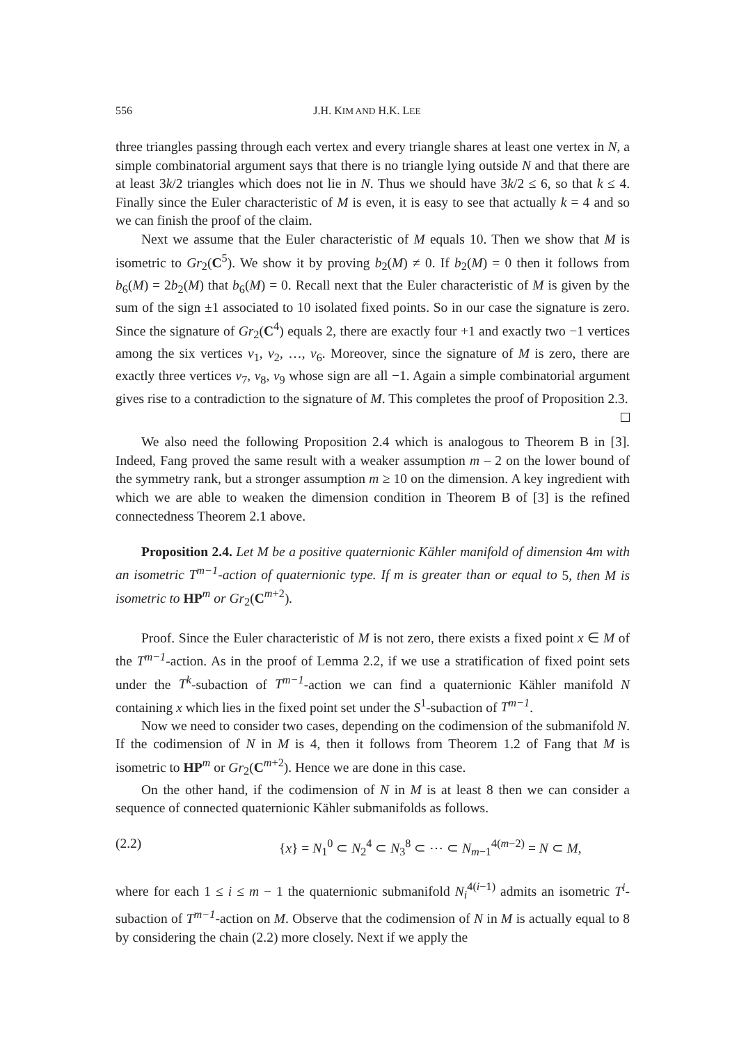556 J.H. KIM AND H.K. LEE
three triangles passing through each vertex and every triangle shares at least one vertex in N, a simple combinatorial argument says that there is no triangle lying outside N and that there are at least 3k/2 triangles which does not lie in N. Thus we should have 3k/2 ≤ 6, so that k ≤ 4. Finally since the Euler characteristic of M is even, it is easy to see that actually k = 4 and so we can finish the proof of the claim.
Next we assume that the Euler characteristic of M equals 10. Then we show that M is isometric to Gr<sub>2</sub>(C<sup>5</sup>). We show it by proving b<sub>2</sub>(M) ≠ 0. If b<sub>2</sub>(M) = 0 then it follows from b<sub>6</sub>(M) = 2b<sub>2</sub>(M) that b<sub>6</sub>(M) = 0. Recall next that the Euler characteristic of M is given by the sum of the sign ±1 associated to 10 isolated fixed points. So in our case the signature is zero. Since the signature of Gr<sub>2</sub>(C<sup>4</sup>) equals 2, there are exactly four +1 and exactly two −1 vertices among the six vertices v<sub>1</sub>, v<sub>2</sub>, …, v<sub>6</sub>. Moreover, since the signature of M is zero, there are exactly three vertices v<sub>7</sub>, v<sub>8</sub>, v<sub>9</sub> whose sign are all −1. Again a simple combinatorial argument gives rise to a contradiction to the signature of M. This completes the proof of Proposition 2.3.
We also need the following Proposition 2.4 which is analogous to Theorem B in [3]. Indeed, Fang proved the same result with a weaker assumption m – 2 on the lower bound of the symmetry rank, but a stronger assumption m ≥ 10 on the dimension. A key ingredient with which we are able to weaken the dimension condition in Theorem B of [3] is the refined connectedness Theorem 2.1 above.
Proposition 2.4. Let M be a positive quaternionic Kähler manifold of dimension 4m with an isometric T<sup>m−1</sup>-action of quaternionic type. If m is greater than or equal to 5, then M is isometric to HP<sup>m</sup> or Gr<sub>2</sub>(C<sup>m+2</sup>).
Proof. Since the Euler characteristic of M is not zero, there exists a fixed point x ∈ M of the T<sup>m−1</sup>-action. As in the proof of Lemma 2.2, if we use a stratification of fixed point sets under the T<sup>k</sup>-subaction of T<sup>m−1</sup>-action we can find a quaternionic Kähler manifold N containing x which lies in the fixed point set under the S<sup>1</sup>-subaction of T<sup>m−1</sup>.
Now we need to consider two cases, depending on the codimension of the submanifold N. If the codimension of N in M is 4, then it follows from Theorem 1.2 of Fang that M is isometric to HP<sup>m</sup> or Gr<sub>2</sub>(C<sup>m+2</sup>). Hence we are done in this case.
On the other hand, if the codimension of N in M is at least 8 then we can consider a sequence of connected quaternionic Kähler submanifolds as follows.
(2.2) {x} = N<sub>1</sub><sup>0</sup> ⊂ N<sub>2</sub><sup>4</sup> ⊂ N<sub>3</sub><sup>8</sup> ⊂ ⋯ ⊂ N<sub>m−1</sub><sup>4(m−2)</sup> = N ⊂ M,
where for each 1 ≤ i ≤ m − 1 the quaternionic submanifold N<sub>i</sub><sup>4(i−1)</sup> admits an isometric T<sup>i</sup>-subaction of T<sup>m−1</sup>-action on M. Observe that the codimension of N in M is actually equal to 8 by considering the chain (2.2) more closely. Next if we apply the